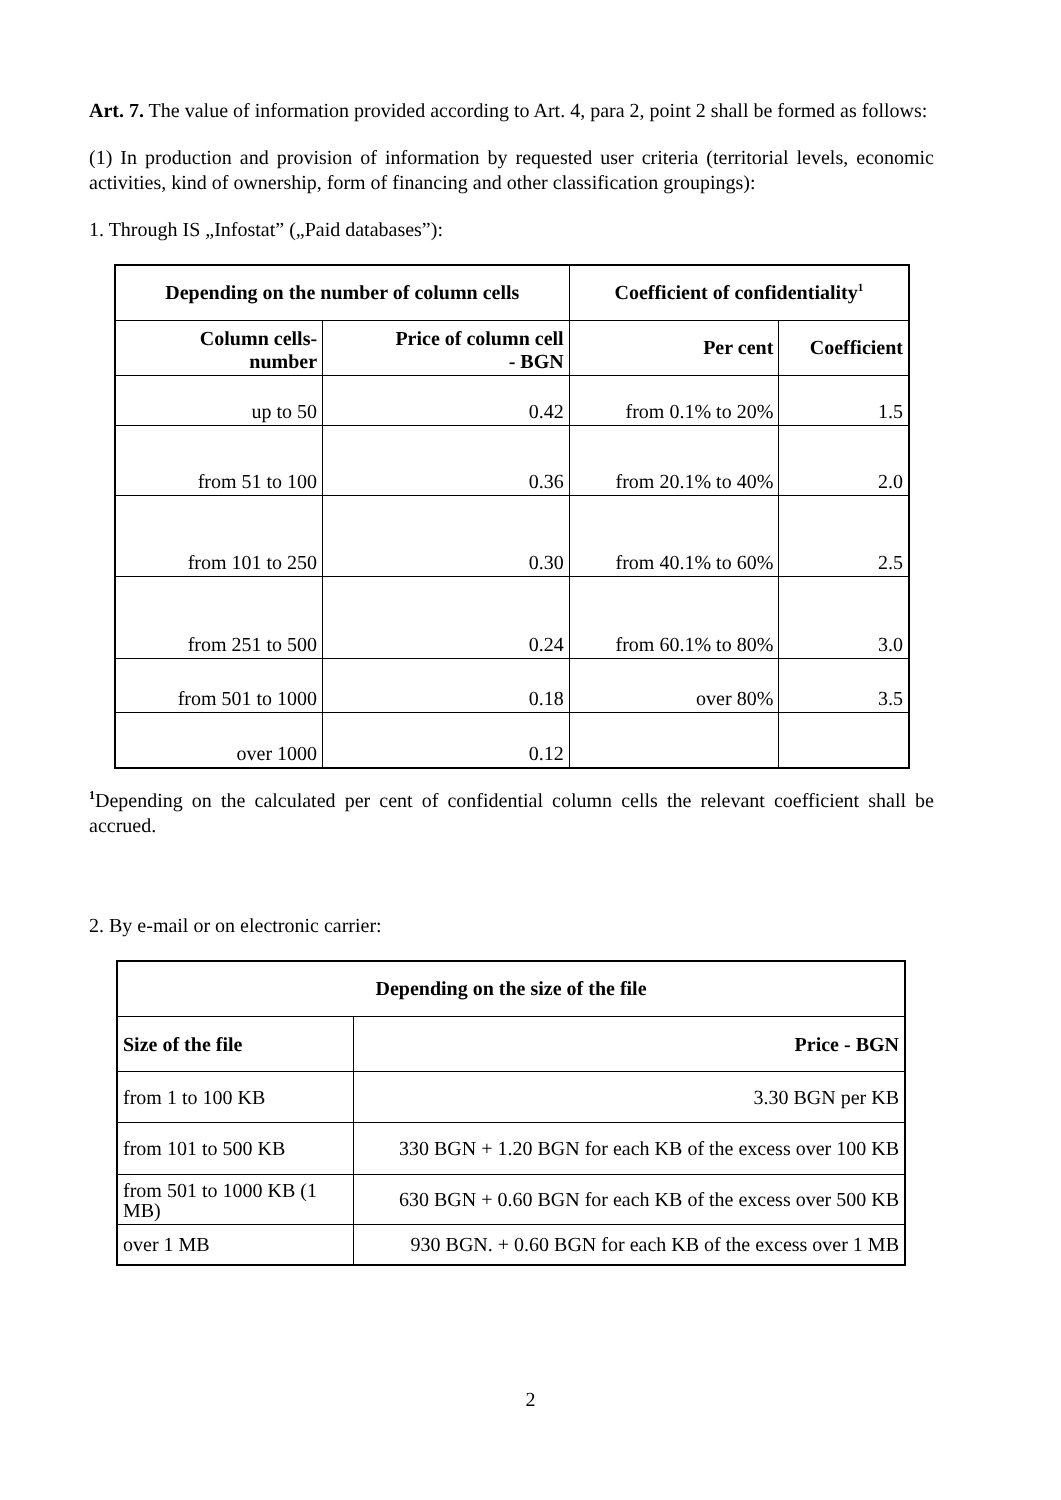Art. 7. The value of information provided according to Art. 4, para 2, point 2 shall be formed as follows:
(1) In production and provision of information by requested user criteria (territorial levels, economic activities, kind of ownership, form of financing and other classification groupings):
1. Through IS „Infostat” („Paid databases”):
| Depending on the number of column cells | | Coefficient of confidentiality<sup>1</sup> | |
| --- | --- | --- | --- |
| Column cells- number | Price of column cell - BGN | Per cent | Coefficient |
| up to 50 | 0.42 | from 0.1% to 20% | 1.5 |
| from 51 to 100 | 0.36 | from 20.1% to 40% | 2.0 |
| from 101 to 250 | 0.30 | from 40.1% to 60% | 2.5 |
| from 251 to 500 | 0.24 | from 60.1% to 80% | 3.0 |
| from 501 to 1000 | 0.18 | over 80% | 3.5 |
| over 1000 | 0.12 | | |
<sup>1</sup> Depending on the calculated per cent of confidential column cells the relevant coefficient shall be accrued.
2. By e-mail or on electronic carrier:
| Depending on the size of the file | |
| --- | --- |
| Size of the file | Price - BGN |
| from 1 to 100 KB | 3.30 BGN per KB |
| from 101 to 500 KB | 330 BGN + 1.20 BGN for each KB of the excess over 100 KB |
| from 501 to 1000 KB (1 MB) | 630 BGN + 0.60 BGN for each KB of the excess over 500 KB |
| over 1 MB | 930 BGN. + 0.60 BGN for each KB of the excess over 1 MB |
2